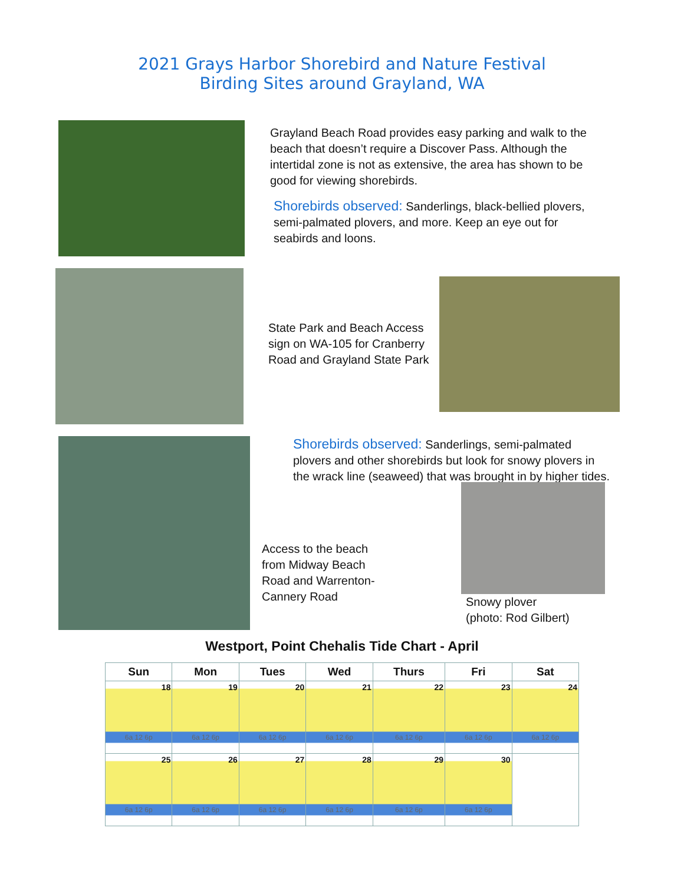2021 Grays Harbor Shorebird and Nature Festival
Birding Sites around Grayland, WA
Grayland Beach Road provides easy parking and walk to the beach that doesn’t require a Discover Pass. Although the intertidal zone is not as extensive, the area has shown to be good for viewing shorebirds.
Shorebirds observed: Sanderlings, black-bellied plovers, semi-palmated plovers, and more. Keep an eye out for seabirds and loons.
State Park and Beach Access sign on WA-105 for Cranberry Road and Grayland State Park
Shorebirds observed: Sanderlings, semi-palmated plovers and other shorebirds but look for snowy plovers in the wrack line (seaweed) that was brought in by higher tides.
Access to the beach from Midway Beach Road and Warrenton-Cannery Road
Snowy plover
(photo: Rod Gilbert)
Westport, Point Chehalis Tide Chart - April
| Sun | Mon | Tues | Wed | Thurs | Fri | Sat |
| --- | --- | --- | --- | --- | --- | --- |
| 18 6a 12 6p | 19 6a 12 6p | 20 6a 12 6p | 21 6a 12 6p | 22 6a 12 6p | 23 6a 12 6p | 24 6a 12 6p |
| 25 6a 12 6p | 26 6a 12 6p | 27 6a 12 6p | 28 6a 12 6p | 29 6a 12 6p | 30 6a 12 6p | |